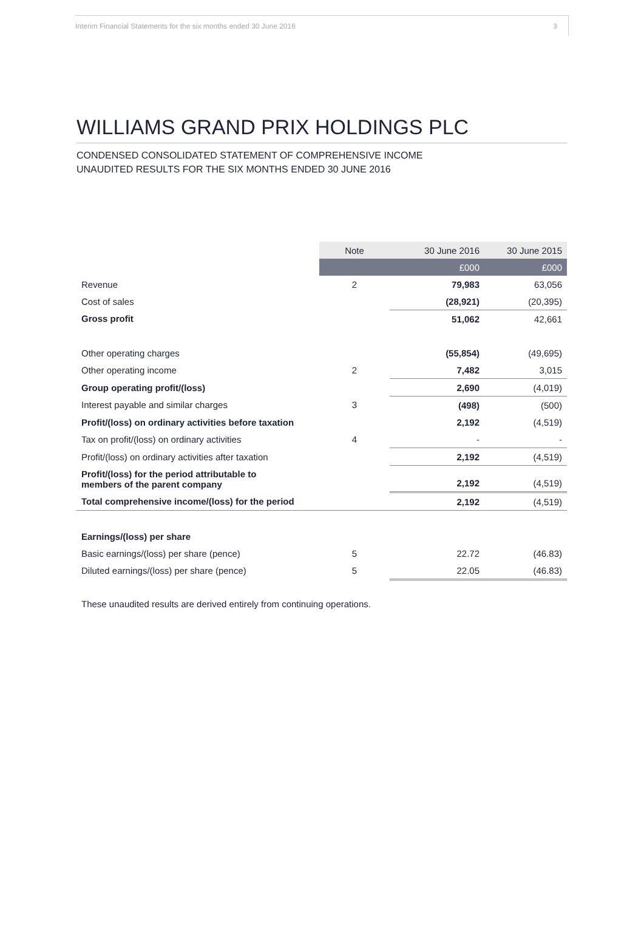Interim Financial Statements for the six months ended 30 June 2016 3
WILLIAMS GRAND PRIX HOLDINGS PLC
CONDENSED CONSOLIDATED STATEMENT OF COMPREHENSIVE INCOME
UNAUDITED RESULTS FOR THE SIX MONTHS ENDED 30 JUNE 2016
| | Note | 30 June 2016 | 30 June 2015 |
| --- | --- | --- | --- |
| | | £000 | £000 |
| Revenue | 2 | 79,983 | 63,056 |
| Cost of sales | | (28,921) | (20,395) |
| Gross profit | | 51,062 | 42,661 |
| Other operating charges | | (55,854) | (49,695) |
| Other operating income | 2 | 7,482 | 3,015 |
| Group operating profit/(loss) | | 2,690 | (4,019) |
| Interest payable and similar charges | 3 | (498) | (500) |
| Profit/(loss) on ordinary activities before taxation | | 2,192 | (4,519) |
| Tax on profit/(loss) on ordinary activities | 4 | - | - |
| Profit/(loss) on ordinary activities after taxation | | 2,192 | (4,519) |
| Profit/(loss) for the period attributable to members of the parent company | | 2,192 | (4,519) |
| Total comprehensive income/(loss) for the period | | 2,192 | (4,519) |
| Earnings/(loss) per share | | | |
| Basic earnings/(loss) per share (pence) | 5 | 22.72 | (46.83) |
| Diluted earnings/(loss) per share (pence) | 5 | 22.05 | (46.83) |
These unaudited results are derived entirely from continuing operations.